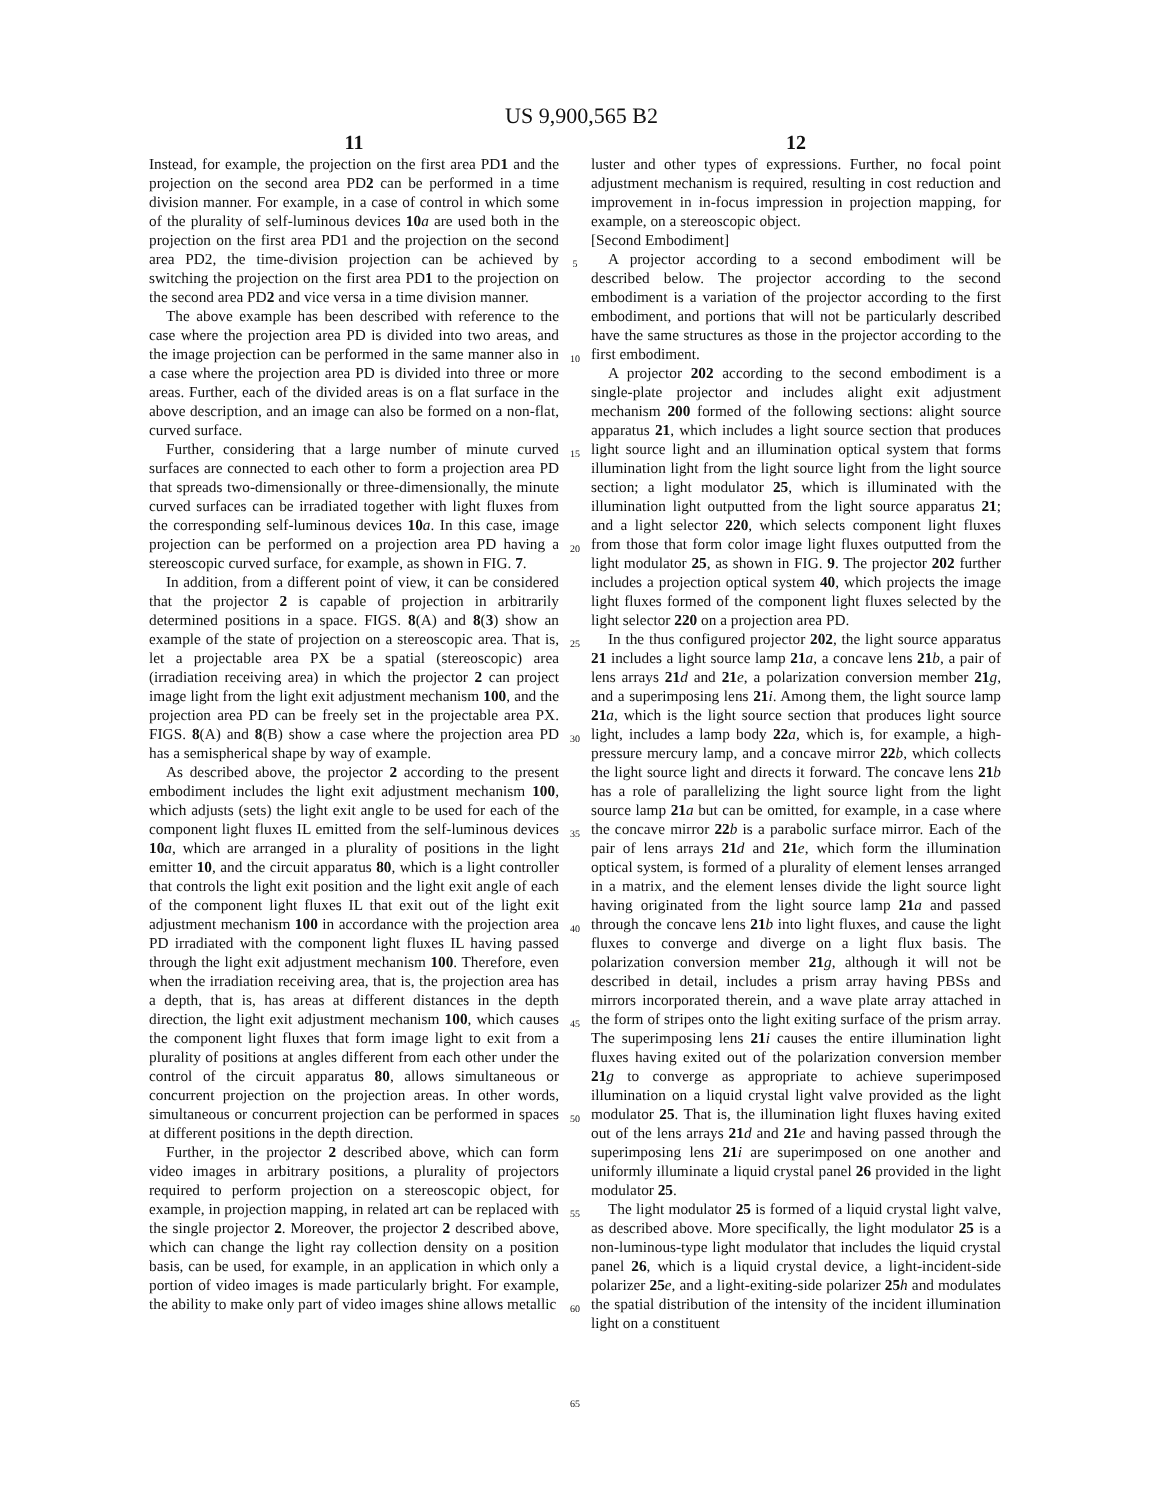US 9,900,565 B2
11
Instead, for example, the projection on the first area PD1 and the projection on the second area PD2 can be performed in a time division manner. For example, in a case of control in which some of the plurality of self-luminous devices 10 a are used both in the projection on the first area PD1 and the projection on the second area PD2, the time-division projection can be achieved by switching the projection on the first area PD1 to the projection on the second area PD2 and vice versa in a time division manner.
The above example has been described with reference to the case where the projection area PD is divided into two areas, and the image projection can be performed in the same manner also in a case where the projection area PD is divided into three or more areas. Further, each of the divided areas is on a flat surface in the above description, and an image can also be formed on a non-flat, curved surface.
Further, considering that a large number of minute curved surfaces are connected to each other to form a projection area PD that spreads two-dimensionally or three-dimensionally, the minute curved surfaces can be irradiated together with light fluxes from the corresponding self-luminous devices 10 a. In this case, image projection can be performed on a projection area PD having a stereoscopic curved surface, for example, as shown in FIG. 7.
In addition, from a different point of view, it can be considered that the projector 2 is capable of projection in arbitrarily determined positions in a space. FIGS. 8(A) and 8(3) show an example of the state of projection on a stereoscopic area. That is, let a projectable area PX be a spatial (stereoscopic) area (irradiation receiving area) in which the projector 2 can project image light from the light exit adjustment mechanism 100, and the projection area PD can be freely set in the projectable area PX. FIGS. 8(A) and 8(B) show a case where the projection area PD has a semispherical shape by way of example.
As described above, the projector 2 according to the present embodiment includes the light exit adjustment mechanism 100, which adjusts (sets) the light exit angle to be used for each of the component light fluxes IL emitted from the self-luminous devices 10 a, which are arranged in a plurality of positions in the light emitter 10, and the circuit apparatus 80, which is a light controller that controls the light exit position and the light exit angle of each of the component light fluxes IL that exit out of the light exit adjustment mechanism 100 in accordance with the projection area PD irradiated with the component light fluxes IL having passed through the light exit adjustment mechanism 100. Therefore, even when the irradiation receiving area, that is, the projection area has a depth, that is, has areas at different distances in the depth direction, the light exit adjustment mechanism 100, which causes the component light fluxes that form image light to exit from a plurality of positions at angles different from each other under the control of the circuit apparatus 80, allows simultaneous or concurrent projection on the projection areas. In other words, simultaneous or concurrent projection can be performed in spaces at different positions in the depth direction.
Further, in the projector 2 described above, which can form video images in arbitrary positions, a plurality of projectors required to perform projection on a stereoscopic object, for example, in projection mapping, in related art can be replaced with the single projector 2. Moreover, the projector 2 described above, which can change the light ray collection density on a position basis, can be used, for example, in an application in which only a portion of video images is made particularly bright. For example, the ability to make only part of video images shine allows metallic
5
10
15
20
25
30
35
40
45
50
55
60
65
12
luster and other types of expressions. Further, no focal point adjustment mechanism is required, resulting in cost reduction and improvement in in-focus impression in projection mapping, for example, on a stereoscopic object.
[Second Embodiment]
A projector according to a second embodiment will be described below. The projector according to the second embodiment is a variation of the projector according to the first embodiment, and portions that will not be particularly described have the same structures as those in the projector according to the first embodiment.
A projector 202 according to the second embodiment is a single-plate projector and includes alight exit adjustment mechanism 200 formed of the following sections: alight source apparatus 21, which includes a light source section that produces light source light and an illumination optical system that forms illumination light from the light source light from the light source section; a light modulator 25, which is illuminated with the illumination light outputted from the light source apparatus 21; and a light selector 220, which selects component light fluxes from those that form color image light fluxes outputted from the light modulator 25, as shown in FIG. 9. The projector 202 further includes a projection optical system 40, which projects the image light fluxes formed of the component light fluxes selected by the light selector 220 on a projection area PD.
In the thus configured projector 202, the light source apparatus 21 includes a light source lamp 21 a, a concave lens 21 b, a pair of lens arrays 21 d and 21 e, a polarization conversion member 21 g, and a superimposing lens 21 i. Among them, the light source lamp 21 a, which is the light source section that produces light source light, includes a lamp body 22 a, which is, for example, a high-pressure mercury lamp, and a concave mirror 22 b, which collects the light source light and directs it forward. The concave lens 21 b has a role of parallelizing the light source light from the light source lamp 21 a but can be omitted, for example, in a case where the concave mirror 22 b is a parabolic surface mirror. Each of the pair of lens arrays 21 d and 21 e, which form the illumination optical system, is formed of a plurality of element lenses arranged in a matrix, and the element lenses divide the light source light having originated from the light source lamp 21 a and passed through the concave lens 21 b into light fluxes, and cause the light fluxes to converge and diverge on a light flux basis. The polarization conversion member 21 g, although it will not be described in detail, includes a prism array having PBSs and mirrors incorporated therein, and a wave plate array attached in the form of stripes onto the light exiting surface of the prism array. The superimposing lens 21 i causes the entire illumination light fluxes having exited out of the polarization conversion member 21 g to converge as appropriate to achieve superimposed illumination on a liquid crystal light valve provided as the light modulator 25. That is, the illumination light fluxes having exited out of the lens arrays 21 d and 21 e and having passed through the superimposing lens 21 i are superimposed on one another and uniformly illuminate a liquid crystal panel 26 provided in the light modulator 25.
The light modulator 25 is formed of a liquid crystal light valve, as described above. More specifically, the light modulator 25 is a non-luminous-type light modulator that includes the liquid crystal panel 26, which is a liquid crystal device, a light-incident-side polarizer 25 e, and a light-exiting-side polarizer 25 h and modulates the spatial distribution of the intensity of the incident illumination light on a constituent